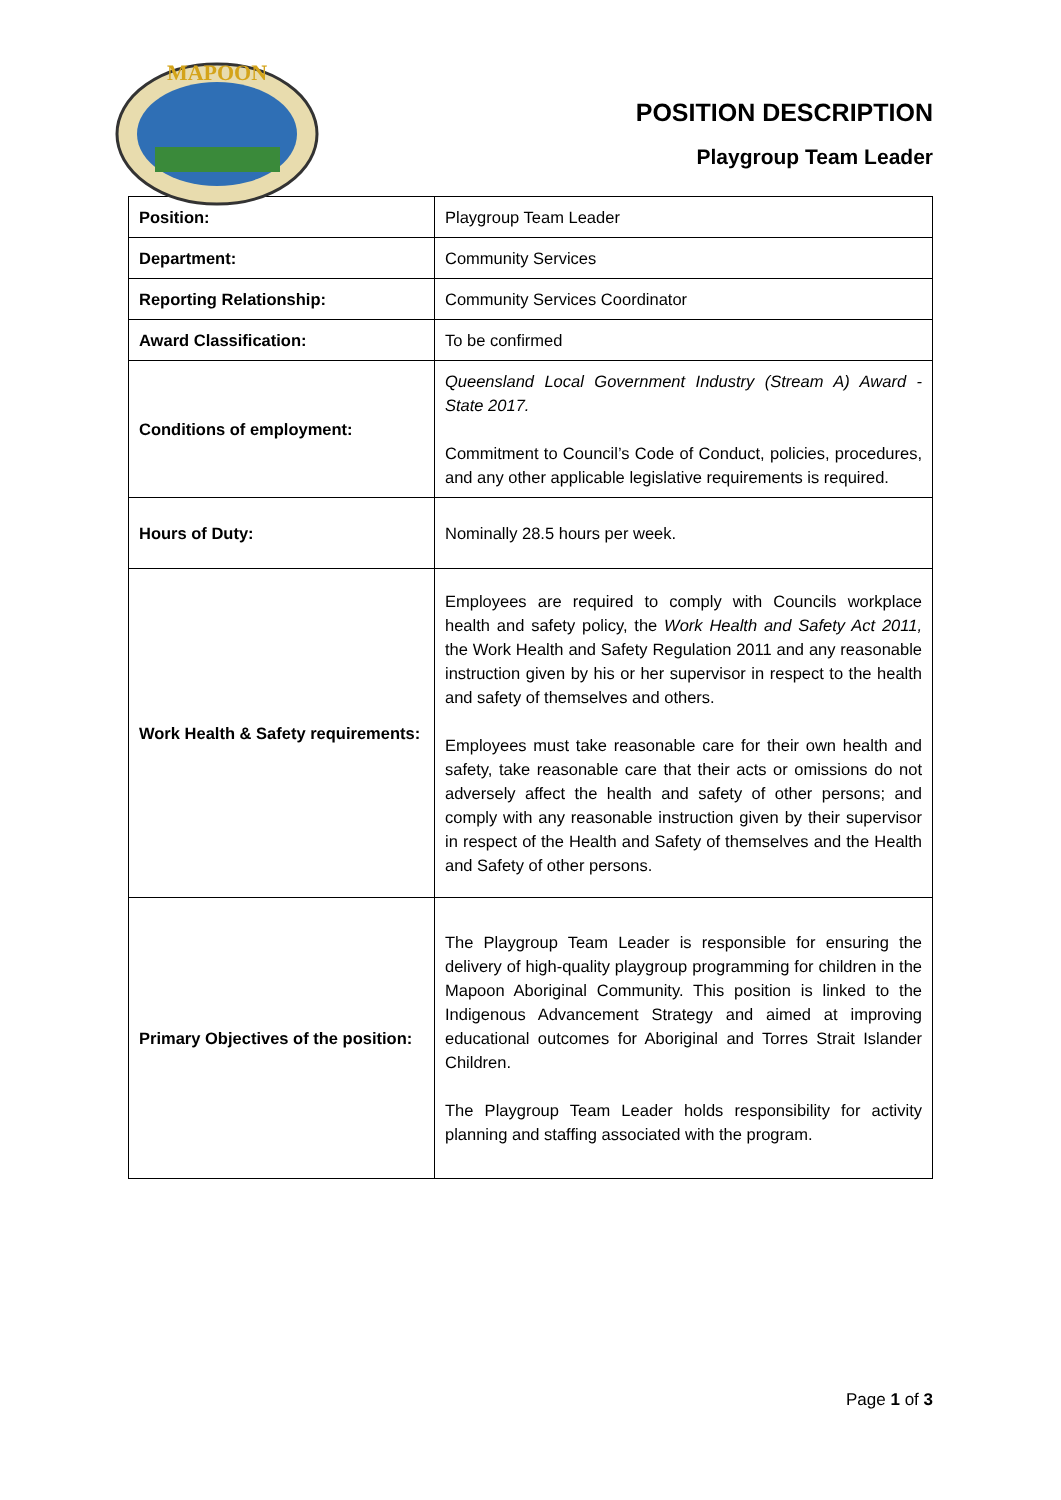MAPOON
POSITION DESCRIPTION
Playgroup Team Leader
| Position: | Playgroup Team Leader |
| Department: | Community Services |
| Reporting Relationship: | Community Services Coordinator |
| Award Classification: | To be confirmed |
| Conditions of employment: | Queensland Local Government Industry (Stream A) Award - State 2017. Commitment to Council’s Code of Conduct, policies, procedures, and any other applicable legislative requirements is required. |
| Hours of Duty: | Nominally 28.5 hours per week. |
| Work Health & Safety requirements: | Employees are required to comply with Councils workplace health and safety policy, the Work Health and Safety Act 2011, the Work Health and Safety Regulation 2011 and any reasonable instruction given by his or her supervisor in respect to the health and safety of themselves and others. Employees must take reasonable care for their own health and safety, take reasonable care that their acts or omissions do not adversely affect the health and safety of other persons; and comply with any reasonable instruction given by their supervisor in respect of the Health and Safety of themselves and the Health and Safety of other persons. |
| Primary Objectives of the position: | The Playgroup Team Leader is responsible for ensuring the delivery of high-quality playgroup programming for children in the Mapoon Aboriginal Community. This position is linked to the Indigenous Advancement Strategy and aimed at improving educational outcomes for Aboriginal and Torres Strait Islander Children. The Playgroup Team Leader holds responsibility for activity planning and staffing associated with the program. |
Page 1 of 3